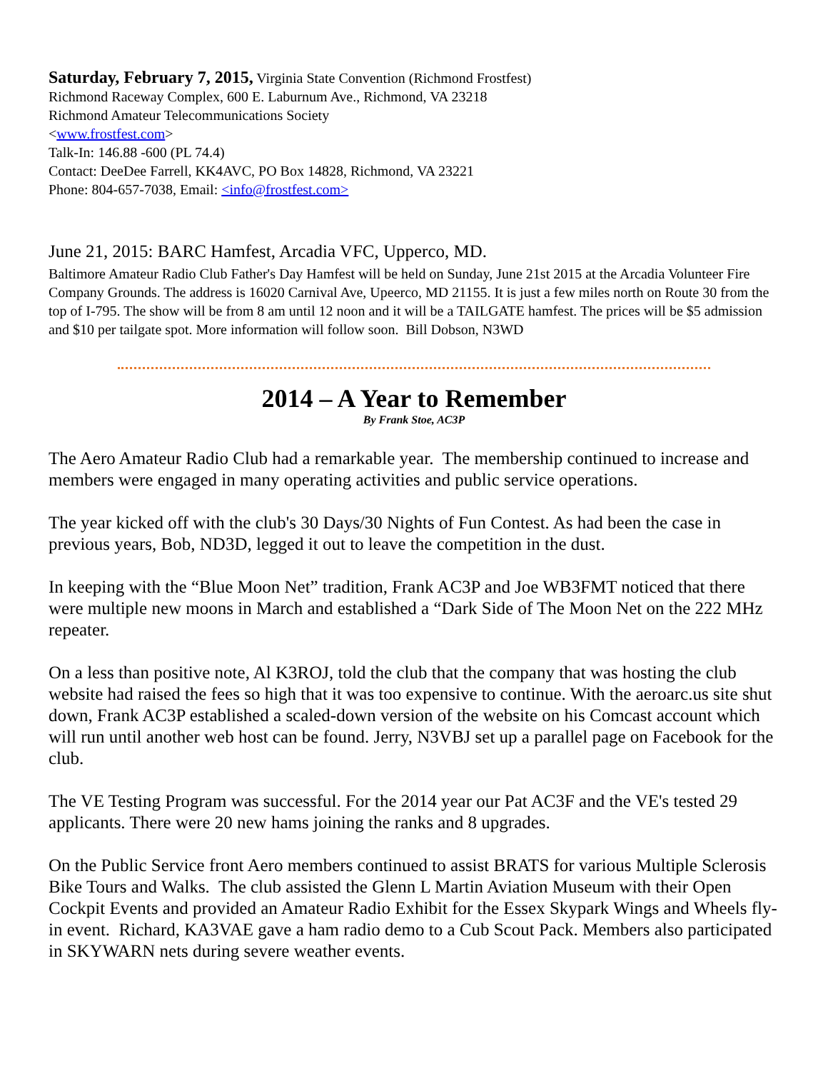Saturday, February 7, 2015, Virginia State Convention (Richmond Frostfest)
Richmond Raceway Complex, 600 E. Laburnum Ave., Richmond, VA 23218
Richmond Amateur Telecommunications Society
<www.frostfest.com>
Talk-In: 146.88 -600 (PL 74.4)
Contact: DeeDee Farrell, KK4AVC, PO Box 14828, Richmond, VA 23221
Phone: 804-657-7038, Email: <info@frostfest.com>
June 21, 2015: BARC Hamfest, Arcadia VFC, Upperco, MD.
Baltimore Amateur Radio Club Father's Day Hamfest will be held on Sunday, June 21st 2015 at the Arcadia Volunteer Fire Company Grounds. The address is 16020 Carnival Ave, Upeerco, MD 21155. It is just a few miles north on Route 30 from the top of I-795. The show will be from 8 am until 12 noon and it will be a TAILGATE hamfest. The prices will be $5 admission and $10 per tailgate spot. More information will follow soon. Bill Dobson, N3WD
2014 – A Year to Remember
By Frank Stoe, AC3P
The Aero Amateur Radio Club had a remarkable year. The membership continued to increase and members were engaged in many operating activities and public service operations.
The year kicked off with the club's 30 Days/30 Nights of Fun Contest. As had been the case in previous years, Bob, ND3D, legged it out to leave the competition in the dust.
In keeping with the “Blue Moon Net” tradition, Frank AC3P and Joe WB3FMT noticed that there were multiple new moons in March and established a “Dark Side of The Moon Net on the 222 MHz repeater.
On a less than positive note, Al K3ROJ, told the club that the company that was hosting the club website had raised the fees so high that it was too expensive to continue. With the aeroarc.us site shut down, Frank AC3P established a scaled-down version of the website on his Comcast account which will run until another web host can be found. Jerry, N3VBJ set up a parallel page on Facebook for the club.
The VE Testing Program was successful. For the 2014 year our Pat AC3F and the VE's tested 29 applicants. There were 20 new hams joining the ranks and 8 upgrades.
On the Public Service front Aero members continued to assist BRATS for various Multiple Sclerosis Bike Tours and Walks. The club assisted the Glenn L Martin Aviation Museum with their Open Cockpit Events and provided an Amateur Radio Exhibit for the Essex Skypark Wings and Wheels fly-in event. Richard, KA3VAE gave a ham radio demo to a Cub Scout Pack. Members also participated in SKYWARN nets during severe weather events.